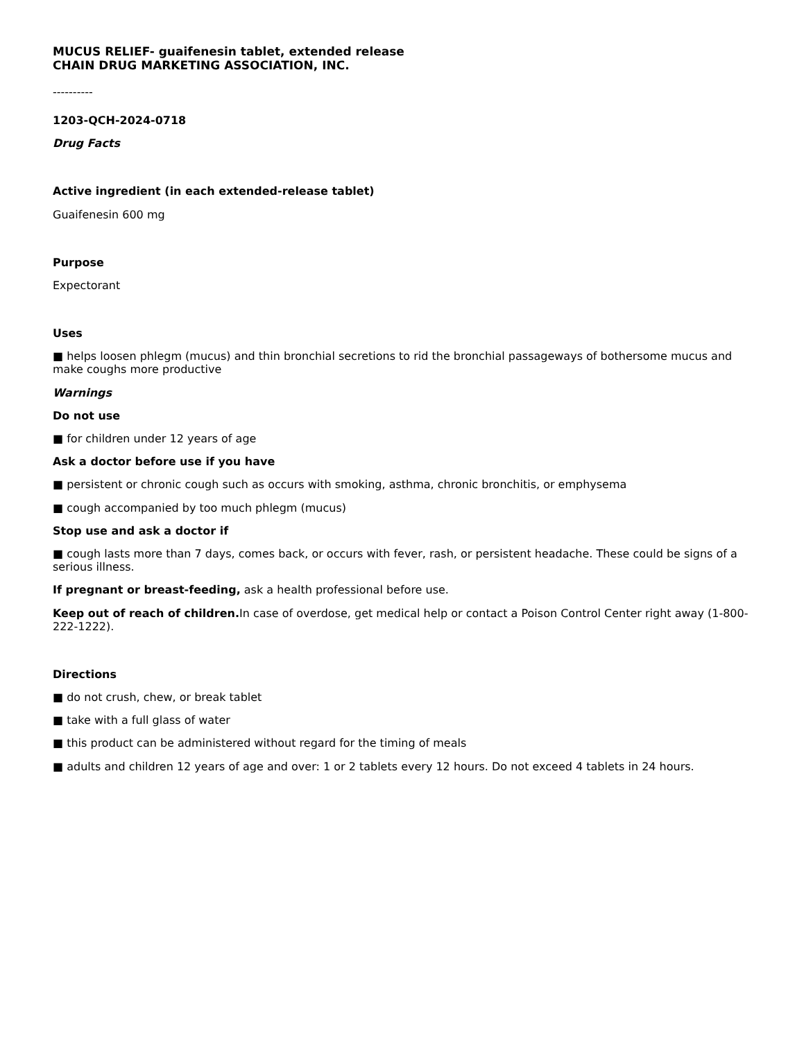MUCUS RELIEF- guaifenesin tablet, extended release
CHAIN DRUG MARKETING ASSOCIATION, INC.
----------
1203-QCH-2024-0718
Drug Facts
Active ingredient (in each extended-release tablet)
Guaifenesin 600 mg
Purpose
Expectorant
Uses
■ helps loosen phlegm (mucus) and thin bronchial secretions to rid the bronchial passageways of bothersome mucus and make coughs more productive
Warnings
Do not use
■ for children under 12 years of age
Ask a doctor before use if you have
■ persistent or chronic cough such as occurs with smoking, asthma, chronic bronchitis, or emphysema
■ cough accompanied by too much phlegm (mucus)
Stop use and ask a doctor if
■ cough lasts more than 7 days, comes back, or occurs with fever, rash, or persistent headache. These could be signs of a serious illness.
If pregnant or breast-feeding, ask a health professional before use.
Keep out of reach of children. In case of overdose, get medical help or contact a Poison Control Center right away (1-800-222-1222).
Directions
■ do not crush, chew, or break tablet
■ take with a full glass of water
■ this product can be administered without regard for the timing of meals
■ adults and children 12 years of age and over: 1 or 2 tablets every 12 hours. Do not exceed 4 tablets in 24 hours.